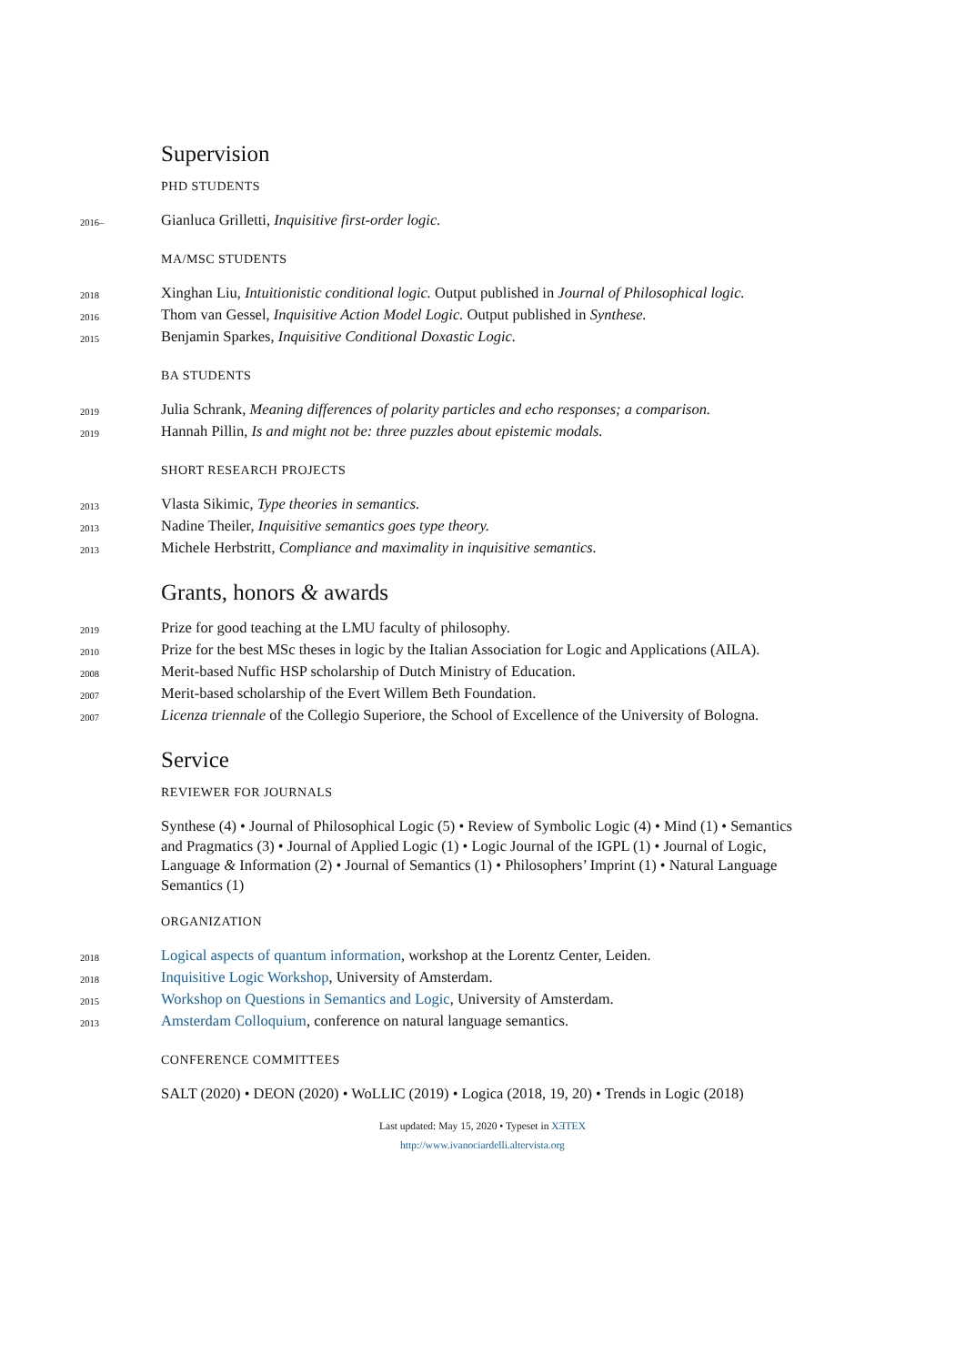Supervision
PHD STUDENTS
2016–
Gianluca Grilletti, Inquisitive first-order logic.
MA/MSC STUDENTS
2018
Xinghan Liu, Intuitionistic conditional logic. Output published in Journal of Philosophical logic.
2016
Thom van Gessel, Inquisitive Action Model Logic. Output published in Synthese.
2015
Benjamin Sparkes, Inquisitive Conditional Doxastic Logic.
BA STUDENTS
2019
Julia Schrank, Meaning differences of polarity particles and echo responses; a comparison.
2019
Hannah Pillin, Is and might not be: three puzzles about epistemic modals.
SHORT RESEARCH PROJECTS
2013
Vlasta Sikimic, Type theories in semantics.
2013
Nadine Theiler, Inquisitive semantics goes type theory.
2013
Michele Herbstritt, Compliance and maximality in inquisitive semantics.
Grants, honors & awards
2019
Prize for good teaching at the LMU faculty of philosophy.
2010
Prize for the best MSc theses in logic by the Italian Association for Logic and Applications (AILA).
2008
Merit-based Nuffic HSP scholarship of Dutch Ministry of Education.
2007
Merit-based scholarship of the Evert Willem Beth Foundation.
2007
Licenza triennale of the Collegio Superiore, the School of Excellence of the University of Bologna.
Service
REVIEWER FOR JOURNALS
Synthese (4) • Journal of Philosophical Logic (5) • Review of Symbolic Logic (4) • Mind (1) • Semantics and Pragmatics (3) • Journal of Applied Logic (1) • Logic Journal of the IGPL (1) • Journal of Logic, Language & Information (2) • Journal of Semantics (1) • Philosophers’ Imprint (1) • Natural Language Semantics (1)
ORGANIZATION
2018
Logical aspects of quantum information, workshop at the Lorentz Center, Leiden.
2018
Inquisitive Logic Workshop, University of Amsterdam.
2015
Workshop on Questions in Semantics and Logic, University of Amsterdam.
2013
Amsterdam Colloquium, conference on natural language semantics.
CONFERENCE COMMITTEES
SALT (2020) • DEON (2020) • WoLLIC (2019) • Logica (2018, 19, 20) • Trends in Logic (2018)
Last updated: May 15, 2020 • Typeset in XƎTEX
http://www.ivanociardelli.altervista.org